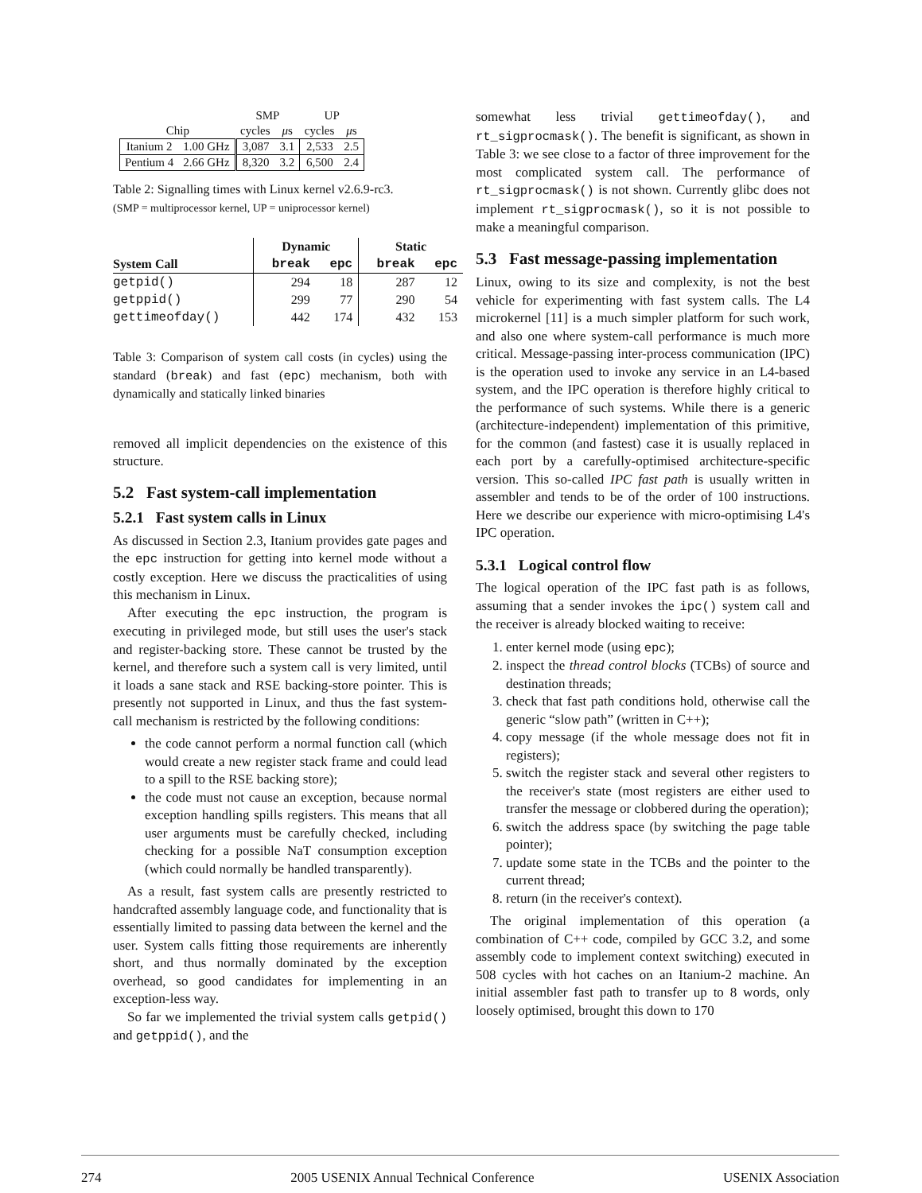| | | SMP | | UP | |
| Chip | | cycles | μ s | cycles | μ s |
| Itanium 2 | 1.00 GHz | 3,087 | 3.1 | 2,533 | 2.5 |
| Pentium 4 | 2.66 GHz | 8,320 | 3.2 | 6,500 | 2.4 |
Table 2: Signalling times with Linux kernel v2.6.9-rc3.
(SMP = multiprocessor kernel, UP = uniprocessor kernel)
| | Dynamic | | Static | |
| --- | --- | --- | --- | --- |
| System Call | break | epc | break | epc |
| getpid() | 294 | 18 | 287 | 12 |
| getppid() | 299 | 77 | 290 | 54 |
| gettimeofday() | 442 | 174 | 432 | 153 |
Table 3: Comparison of system call costs (in cycles) using the standard (break) and fast (epc) mechanism, both with dynamically and statically linked binaries
removed all implicit dependencies on the existence of this structure.
5.2 Fast system-call implementation
5.2.1 Fast system calls in Linux
As discussed in Section 2.3, Itanium provides gate pages and the epc instruction for getting into kernel mode without a costly exception. Here we discuss the practicalities of using this mechanism in Linux.
After executing the epc instruction, the program is executing in privileged mode, but still uses the user's stack and register-backing store. These cannot be trusted by the kernel, and therefore such a system call is very limited, until it loads a sane stack and RSE backing-store pointer. This is presently not supported in Linux, and thus the fast system-call mechanism is restricted by the following conditions:
the code cannot perform a normal function call (which would create a new register stack frame and could lead to a spill to the RSE backing store);
the code must not cause an exception, because normal exception handling spills registers. This means that all user arguments must be carefully checked, including checking for a possible NaT consumption exception (which could normally be handled transparently).
As a result, fast system calls are presently restricted to handcrafted assembly language code, and functionality that is essentially limited to passing data between the kernel and the user. System calls fitting those requirements are inherently short, and thus normally dominated by the exception overhead, so good candidates for implementing in an exception-less way.
So far we implemented the trivial system calls getpid() and getppid(), and the
somewhat less trivial gettimeofday(), and rt_sigprocmask(). The benefit is significant, as shown in Table 3: we see close to a factor of three improvement for the most complicated system call. The performance of rt_sigprocmask() is not shown. Currently glibc does not implement rt_sigprocmask(), so it is not possible to make a meaningful comparison.
5.3 Fast message-passing implementation
Linux, owing to its size and complexity, is not the best vehicle for experimenting with fast system calls. The L4 microkernel [11] is a much simpler platform for such work, and also one where system-call performance is much more critical. Message-passing inter-process communication (IPC) is the operation used to invoke any service in an L4-based system, and the IPC operation is therefore highly critical to the performance of such systems. While there is a generic (architecture-independent) implementation of this primitive, for the common (and fastest) case it is usually replaced in each port by a carefully-optimised architecture-specific version. This so-called IPC fast path is usually written in assembler and tends to be of the order of 100 instructions. Here we describe our experience with micro-optimising L4's IPC operation.
5.3.1 Logical control flow
The logical operation of the IPC fast path is as follows, assuming that a sender invokes the ipc() system call and the receiver is already blocked waiting to receive:
1. enter kernel mode (using epc);
2. inspect the thread control blocks (TCBs) of source and destination threads;
3. check that fast path conditions hold, otherwise call the generic “slow path” (written in C++);
4. copy message (if the whole message does not fit in registers);
5. switch the register stack and several other registers to the receiver's state (most registers are either used to transfer the message or clobbered during the operation);
6. switch the address space (by switching the page table pointer);
7. update some state in the TCBs and the pointer to the current thread;
8. return (in the receiver's context).
The original implementation of this operation (a combination of C++ code, compiled by GCC 3.2, and some assembly code to implement context switching) executed in 508 cycles with hot caches on an Itanium-2 machine. An initial assembler fast path to transfer up to 8 words, only loosely optimised, brought this down to 170
274 2005 USENIX Annual Technical Conference USENIX Association